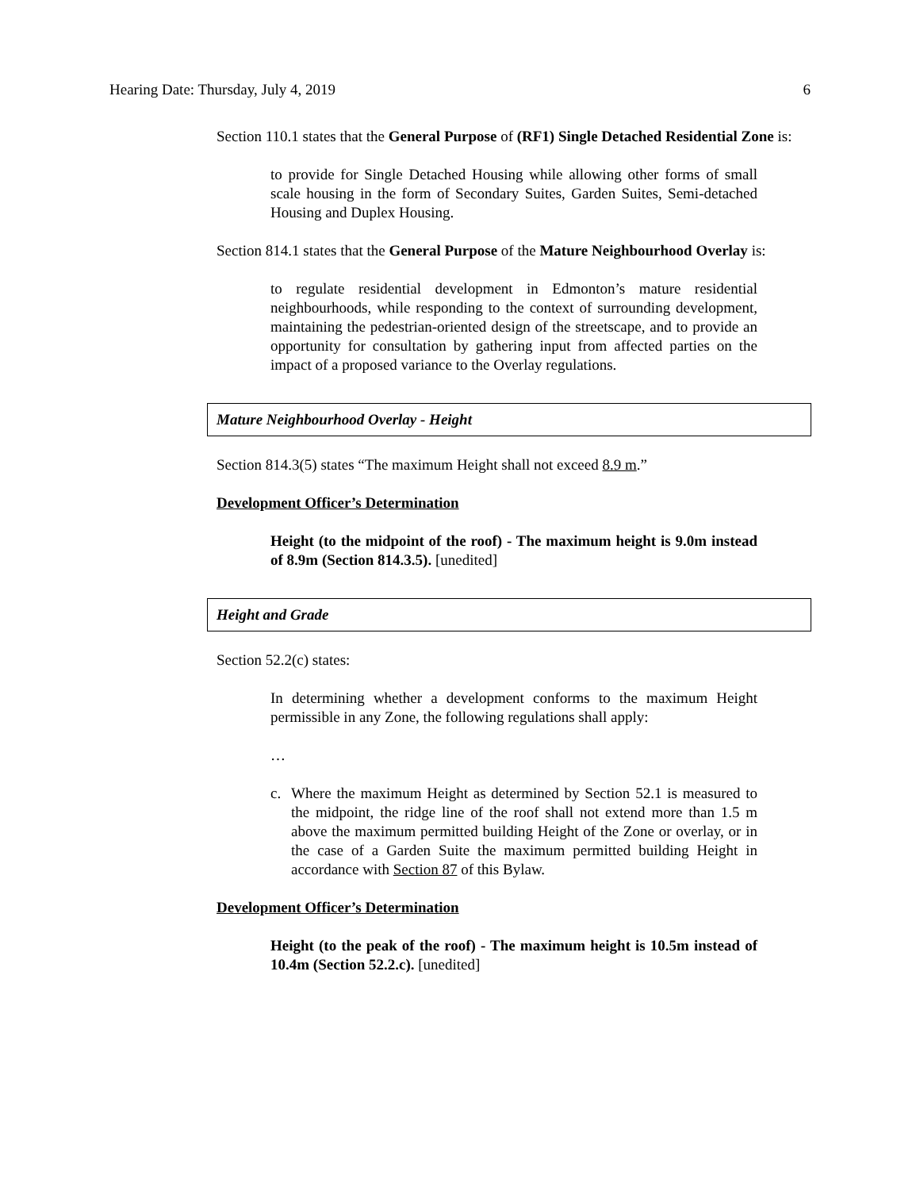Hearing Date: Thursday, July 4, 2019 6
Section 110.1 states that the General Purpose of (RF1) Single Detached Residential Zone is:
to provide for Single Detached Housing while allowing other forms of small scale housing in the form of Secondary Suites, Garden Suites, Semi-detached Housing and Duplex Housing.
Section 814.1 states that the General Purpose of the Mature Neighbourhood Overlay is:
to regulate residential development in Edmonton’s mature residential neighbourhoods, while responding to the context of surrounding development, maintaining the pedestrian-oriented design of the streetscape, and to provide an opportunity for consultation by gathering input from affected parties on the impact of a proposed variance to the Overlay regulations.
Mature Neighbourhood Overlay - Height
Section 814.3(5) states “The maximum Height shall not exceed 8.9 m.”
Development Officer’s Determination
Height (to the midpoint of the roof) - The maximum height is 9.0m instead of 8.9m (Section 814.3.5). [unedited]
Height and Grade
Section 52.2(c) states:
In determining whether a development conforms to the maximum Height permissible in any Zone, the following regulations shall apply:
…
c. Where the maximum Height as determined by Section 52.1 is measured to the midpoint, the ridge line of the roof shall not extend more than 1.5 m above the maximum permitted building Height of the Zone or overlay, or in the case of a Garden Suite the maximum permitted building Height in accordance with Section 87 of this Bylaw.
Development Officer’s Determination
Height (to the peak of the roof) - The maximum height is 10.5m instead of 10.4m (Section 52.2.c). [unedited]